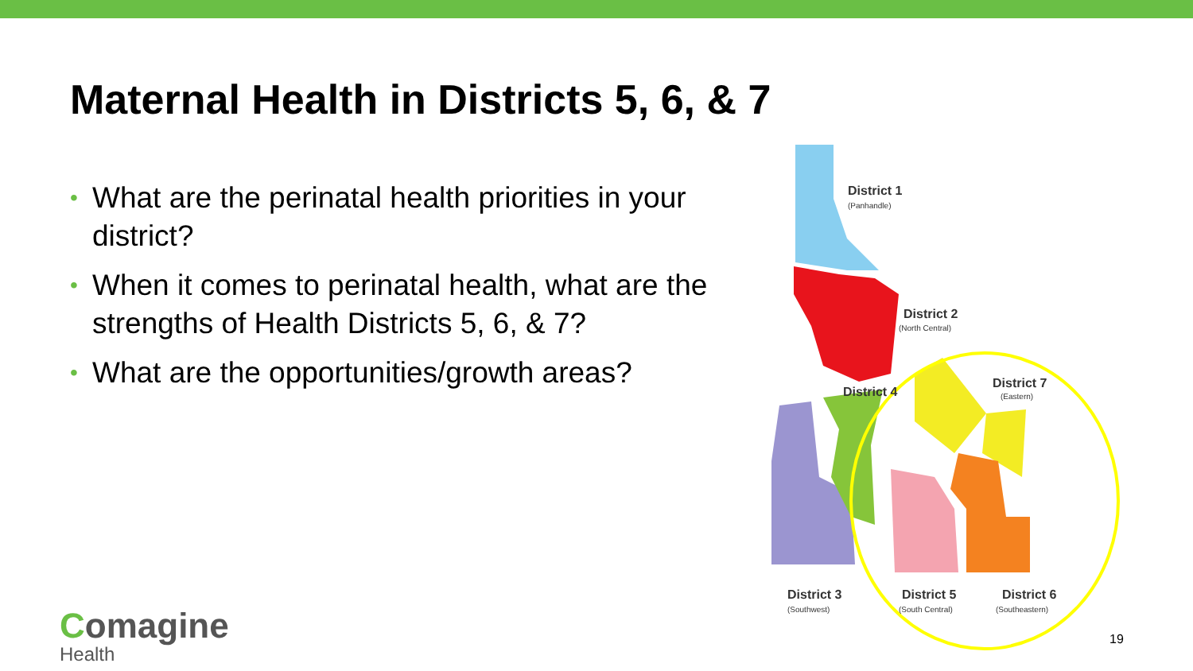Maternal Health in Districts 5, 6, & 7
• What are the perinatal health priorities in your district?
• When it comes to perinatal health, what are the strengths of Health Districts 5, 6, & 7?
• What are the opportunities/growth areas?
District 1
(Panhandle)
District 2
(North Central)
District 4
District 7
(Eastern)
District 3
(Southwest)
District 5
(South Central)
District 6
(Southeastern)
Comagine
Health
19